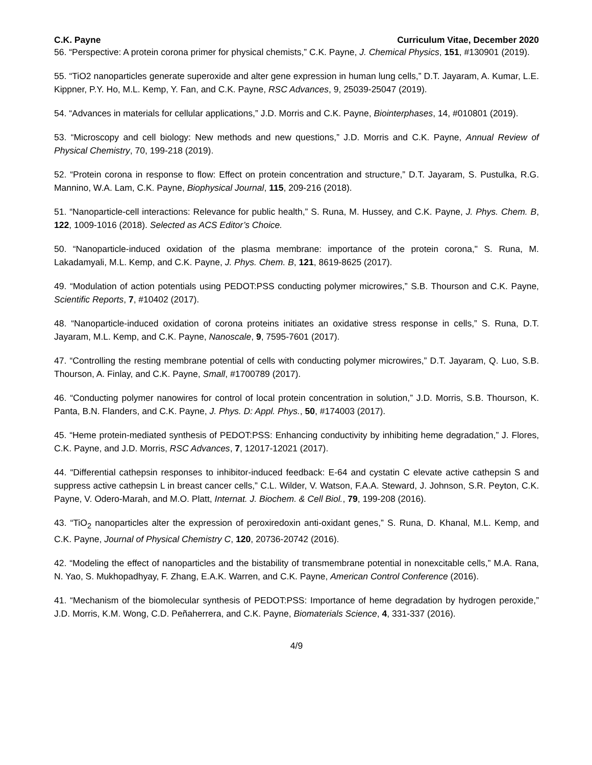C.K. Payne Curriculum Vitae, December 2020
56. “Perspective: A protein corona primer for physical chemists,” C.K. Payne, J. Chemical Physics, 151, #130901 (2019).
55. “TiO2 nanoparticles generate superoxide and alter gene expression in human lung cells,” D.T. Jayaram, A. Kumar, L.E. Kippner, P.Y. Ho, M.L. Kemp, Y. Fan, and C.K. Payne, RSC Advances, 9, 25039-25047 (2019).
54. “Advances in materials for cellular applications,” J.D. Morris and C.K. Payne, Biointerphases, 14, #010801 (2019).
53. “Microscopy and cell biology: New methods and new questions,” J.D. Morris and C.K. Payne, Annual Review of Physical Chemistry, 70, 199-218 (2019).
52. “Protein corona in response to flow: Effect on protein concentration and structure,” D.T. Jayaram, S. Pustulka, R.G. Mannino, W.A. Lam, C.K. Payne, Biophysical Journal, 115, 209-216 (2018).
51. “Nanoparticle-cell interactions: Relevance for public health,” S. Runa, M. Hussey, and C.K. Payne, J. Phys. Chem. B, 122, 1009-1016 (2018). Selected as ACS Editor’s Choice.
50. “Nanoparticle-induced oxidation of the plasma membrane: importance of the protein corona," S. Runa, M. Lakadamyali, M.L. Kemp, and C.K. Payne, J. Phys. Chem. B, 121, 8619-8625 (2017).
49. “Modulation of action potentials using PEDOT:PSS conducting polymer microwires,” S.B. Thourson and C.K. Payne, Scientific Reports, 7, #10402 (2017).
48. “Nanoparticle-induced oxidation of corona proteins initiates an oxidative stress response in cells,” S. Runa, D.T. Jayaram, M.L. Kemp, and C.K. Payne, Nanoscale, 9, 7595-7601 (2017).
47. “Controlling the resting membrane potential of cells with conducting polymer microwires,” D.T. Jayaram, Q. Luo, S.B. Thourson, A. Finlay, and C.K. Payne, Small, #1700789 (2017).
46. “Conducting polymer nanowires for control of local protein concentration in solution,” J.D. Morris, S.B. Thourson, K. Panta, B.N. Flanders, and C.K. Payne, J. Phys. D: Appl. Phys., 50, #174003 (2017).
45. “Heme protein-mediated synthesis of PEDOT:PSS: Enhancing conductivity by inhibiting heme degradation,” J. Flores, C.K. Payne, and J.D. Morris, RSC Advances, 7, 12017-12021 (2017).
44. “Differential cathepsin responses to inhibitor-induced feedback: E-64 and cystatin C elevate active cathepsin S and suppress active cathepsin L in breast cancer cells,” C.L. Wilder, V. Watson, F.A.A. Steward, J. Johnson, S.R. Peyton, C.K. Payne, V. Odero-Marah, and M.O. Platt, Internat. J. Biochem. & Cell Biol., 79, 199-208 (2016).
43. “TiO<sub>2</sub> nanoparticles alter the expression of peroxiredoxin anti-oxidant genes,” S. Runa, D. Khanal, M.L. Kemp, and C.K. Payne, Journal of Physical Chemistry C, 120, 20736-20742 (2016).
42. “Modeling the effect of nanoparticles and the bistability of transmembrane potential in nonexcitable cells,” M.A. Rana, N. Yao, S. Mukhopadhyay, F. Zhang, E.A.K. Warren, and C.K. Payne, American Control Conference (2016).
41. “Mechanism of the biomolecular synthesis of PEDOT:PSS: Importance of heme degradation by hydrogen peroxide,” J.D. Morris, K.M. Wong, C.D. Peñaherrera, and C.K. Payne, Biomaterials Science, 4, 331-337 (2016).
4/9